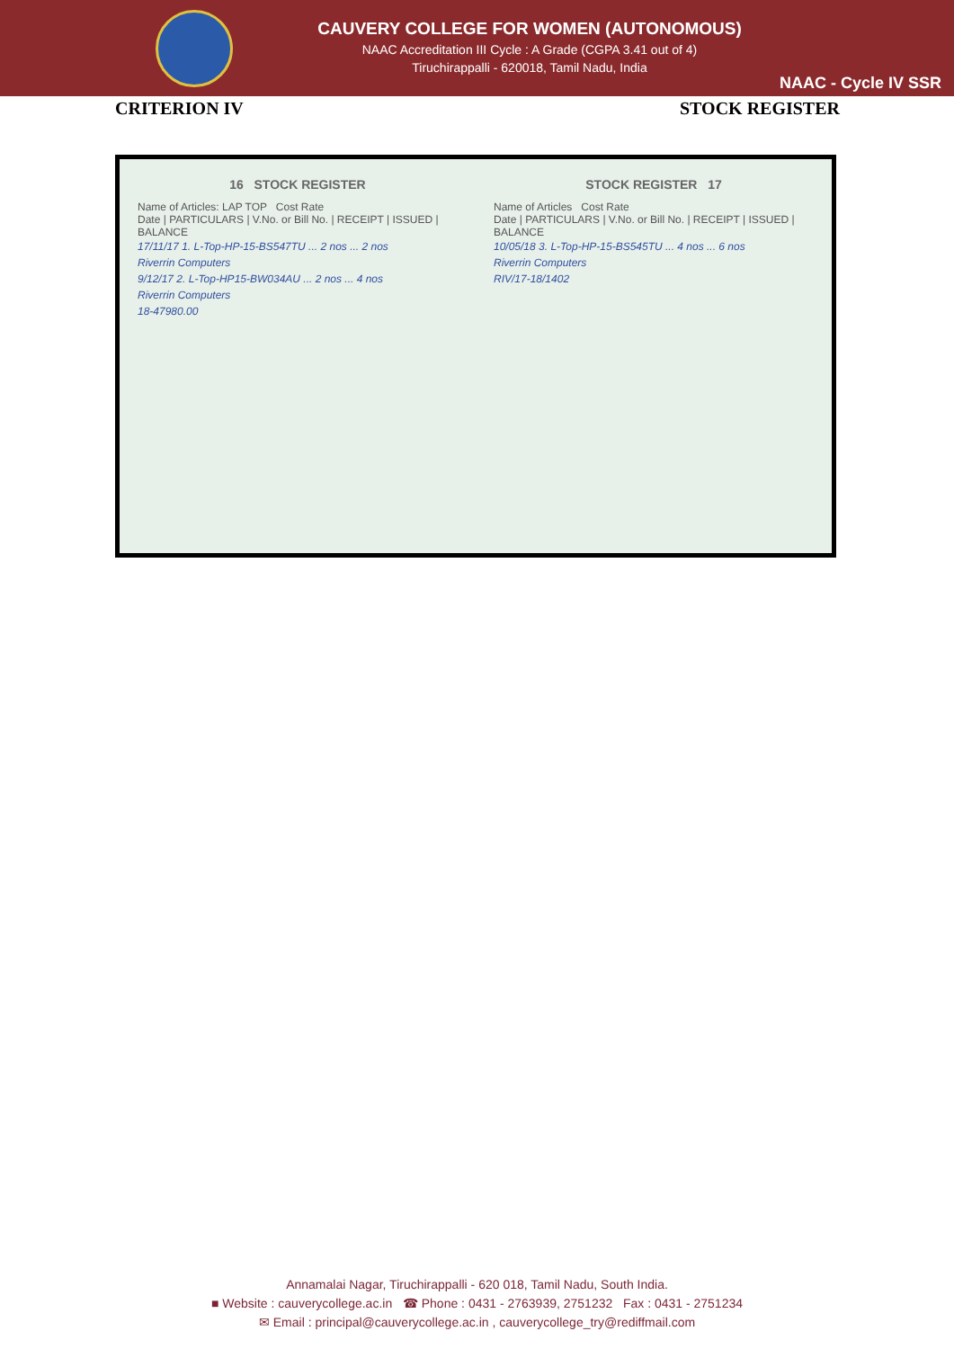CAUVERY COLLEGE FOR WOMEN (AUTONOMOUS)
NAAC Accreditation III Cycle : A Grade (CGPA 3.41 out of 4)
Tiruchirappalli - 620018, Tamil Nadu, India
NAAC - Cycle IV SSR
CRITERION IV STOCK REGISTER
16 STOCK REGISTER
Name of Articles: LAP TOP Cost Rate
Date | PARTICULARS | V.No. or Bill No. | RECEIPT | ISSUED | BALANCE
17/11/17 1. L-Top-HP-15-BS547TU ... 2 nos ... 2 nos
Riverrin Computers
9/12/17 2. L-Top-HP15-BW034AU ... 2 nos ... 4 nos
Riverrin Computers
18-47980.00
STOCK REGISTER 17
Name of Articles Cost Rate
Date | PARTICULARS | V.No. or Bill No. | RECEIPT | ISSUED | BALANCE
10/05/18 3. L-Top-HP-15-BS545TU ... 4 nos ... 6 nos
Riverrin Computers
RIV/17-18/1402
Annamalai Nagar, Tiruchirappalli - 620 018, Tamil Nadu, South India.
■ Website : cauverycollege.ac.in ☎ Phone : 0431 - 2763939, 2751232 Fax : 0431 - 2751234
✉ Email : principal@cauverycollege.ac.in , cauverycollege_try@rediffmail.com